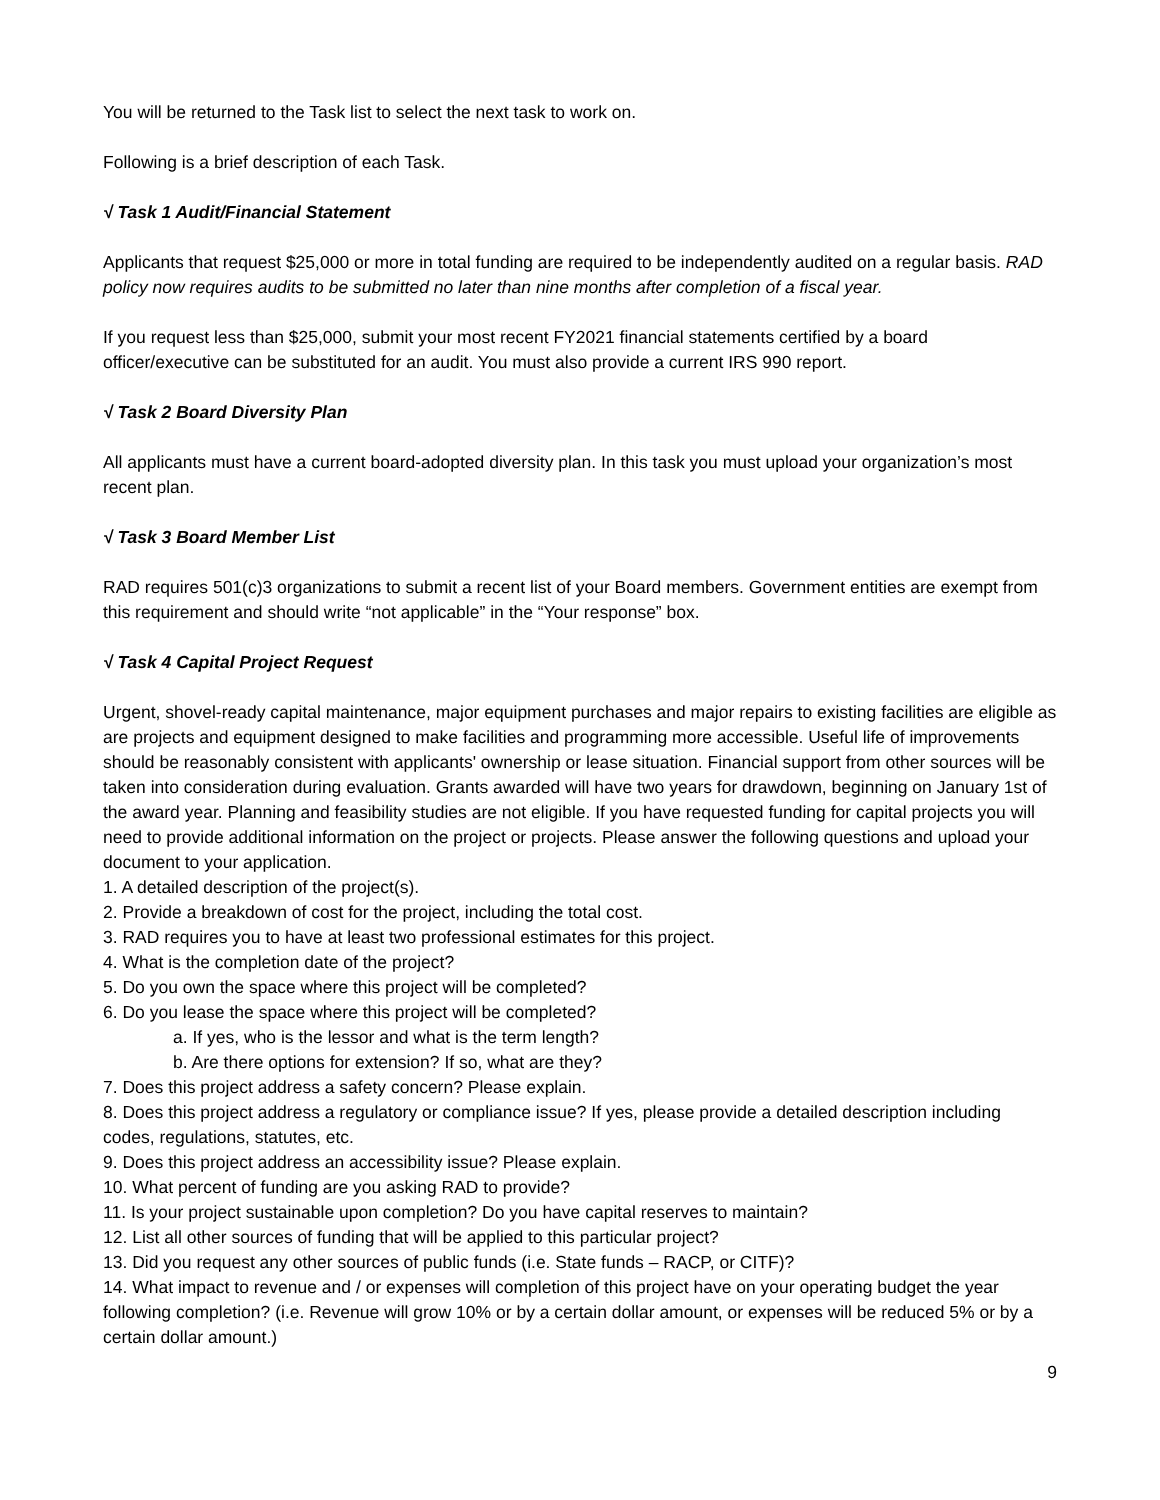You will be returned to the Task list to select the next task to work on.
Following is a brief description of each Task.
√ Task 1 Audit/Financial Statement
Applicants that request $25,000 or more in total funding are required to be independently audited on a regular basis. RAD policy now requires audits to be submitted no later than nine months after completion of a fiscal year.
If you request less than $25,000, submit your most recent FY2021 financial statements certified by a board officer/executive can be substituted for an audit. You must also provide a current IRS 990 report.
√ Task 2 Board Diversity Plan
All applicants must have a current board-adopted diversity plan. In this task you must upload your organization’s most recent plan.
√ Task 3 Board Member List
RAD requires 501(c)3 organizations to submit a recent list of your Board members. Government entities are exempt from this requirement and should write “not applicable” in the “Your response” box.
√ Task 4 Capital Project Request
Urgent, shovel-ready capital maintenance, major equipment purchases and major repairs to existing facilities are eligible as are projects and equipment designed to make facilities and programming more accessible. Useful life of improvements should be reasonably consistent with applicants' ownership or lease situation. Financial support from other sources will be taken into consideration during evaluation. Grants awarded will have two years for drawdown, beginning on January 1st of the award year. Planning and feasibility studies are not eligible. If you have requested funding for capital projects you will need to provide additional information on the project or projects. Please answer the following questions and upload your document to your application.
1. A detailed description of the project(s).
2. Provide a breakdown of cost for the project, including the total cost.
3. RAD requires you to have at least two professional estimates for this project.
4. What is the completion date of the project?
5. Do you own the space where this project will be completed?
6. Do you lease the space where this project will be completed?
a. If yes, who is the lessor and what is the term length?
b. Are there options for extension? If so, what are they?
7. Does this project address a safety concern? Please explain.
8. Does this project address a regulatory or compliance issue? If yes, please provide a detailed description including codes, regulations, statutes, etc.
9. Does this project address an accessibility issue? Please explain.
10. What percent of funding are you asking RAD to provide?
11. Is your project sustainable upon completion? Do you have capital reserves to maintain?
12. List all other sources of funding that will be applied to this particular project?
13. Did you request any other sources of public funds (i.e. State funds – RACP, or CITF)?
14. What impact to revenue and / or expenses will completion of this project have on your operating budget the year following completion? (i.e. Revenue will grow 10% or by a certain dollar amount, or expenses will be reduced 5% or by a certain dollar amount.)
9